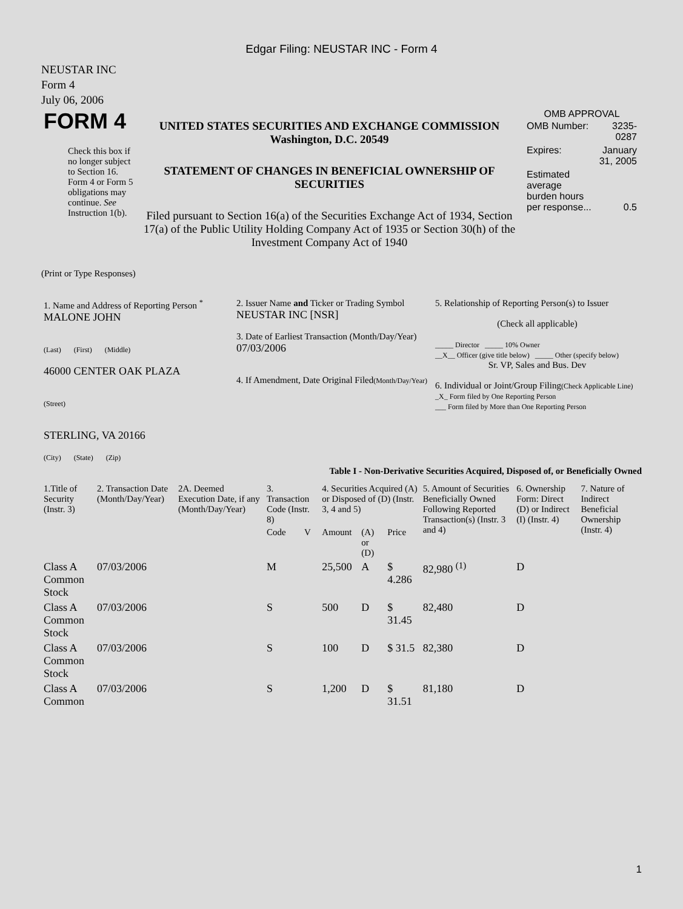Edgar Filing: NEUSTAR INC - Form 4
NEUSTAR INC
Form 4
July 06, 2006
| FORM 4 Check this box if no longer subject to Section 16. Form 4 or Form 5 obligations may continue. See Instruction 1(b). | UNITED STATES SECURITIES AND EXCHANGE COMMISSION Washington, D.C. 20549 STATEMENT OF CHANGES IN BENEFICIAL OWNERSHIP OF SECURITIES Filed pursuant to Section 16(a) of the Securities Exchange Act of 1934, Section 17(a) of the Public Utility Holding Company Act of 1935 or Section 30(h) of the Investment Company Act of 1940 | OMB APPROVAL / OMB Number: / 3235-0287 / / Expires: / January 31, 2005 / / Estimated average burden hours per response... / 0.5 / |
(Print or Type Responses)
| 1. Name and Address of Reporting Person <sup>*</sup> MALONE JOHN (Last) (First) (Middle) 46000 CENTER OAK PLAZA (Street) STERLING, VA 20166 (City) (State) (Zip) | 2. Issuer Name and Ticker or Trading Symbol NEUSTAR INC [NSR] 3. Date of Earliest Transaction (Month/Day/Year) 07/03/2006 4. If Amendment, Date Original Filed (Month/Day/Year) | 5. Relationship of Reporting Person(s) to Issuer (Check all applicable) _____ Director _____ 10% Owner __X__ Officer (give title below) _____ Other (specify below) Sr. VP, Sales and Bus. Dev 6. Individual or Joint/Group Filing (Check Applicable Line) _X_ Form filed by One Reporting Person ___ Form filed by More than One Reporting Person |
Table I - Non-Derivative Securities Acquired, Disposed of, or Beneficially Owned
| 1.Title of Security (Instr. 3) | 2. Transaction Date (Month/Day/Year) | 2A. Deemed Execution Date, if any (Month/Day/Year) | 3. Transaction Code (Instr. 8) | | 4. Securities Acquired (A) or Disposed of (D) (Instr. 3, 4 and 5) | | | 5. Amount of Securities Beneficially Owned Following Reported Transaction(s) (Instr. 3 and 4) | 6. Ownership Form: Direct (D) or Indirect (I) (Instr. 4) | 7. Nature of Indirect Beneficial Ownership (Instr. 4) |
| --- | --- | --- | --- | --- | --- | --- | --- | --- | --- | --- |
| | | | Code | V | Amount | (A) or (D) | Price | | | |
| Class A Common Stock | 07/03/2006 | | M | | 25,500 | A | $ 4.286 | 82,980 <sup>(1)</sup> | D | |
| Class A Common Stock | 07/03/2006 | | S | | 500 | D | $ 31.45 | 82,480 | D | |
| Class A Common Stock | 07/03/2006 | | S | | 100 | D | $ 31.5 | 82,380 | D | |
| Class A Common | 07/03/2006 | | S | | 1,200 | D | $ 31.51 | 81,180 | D | |
1